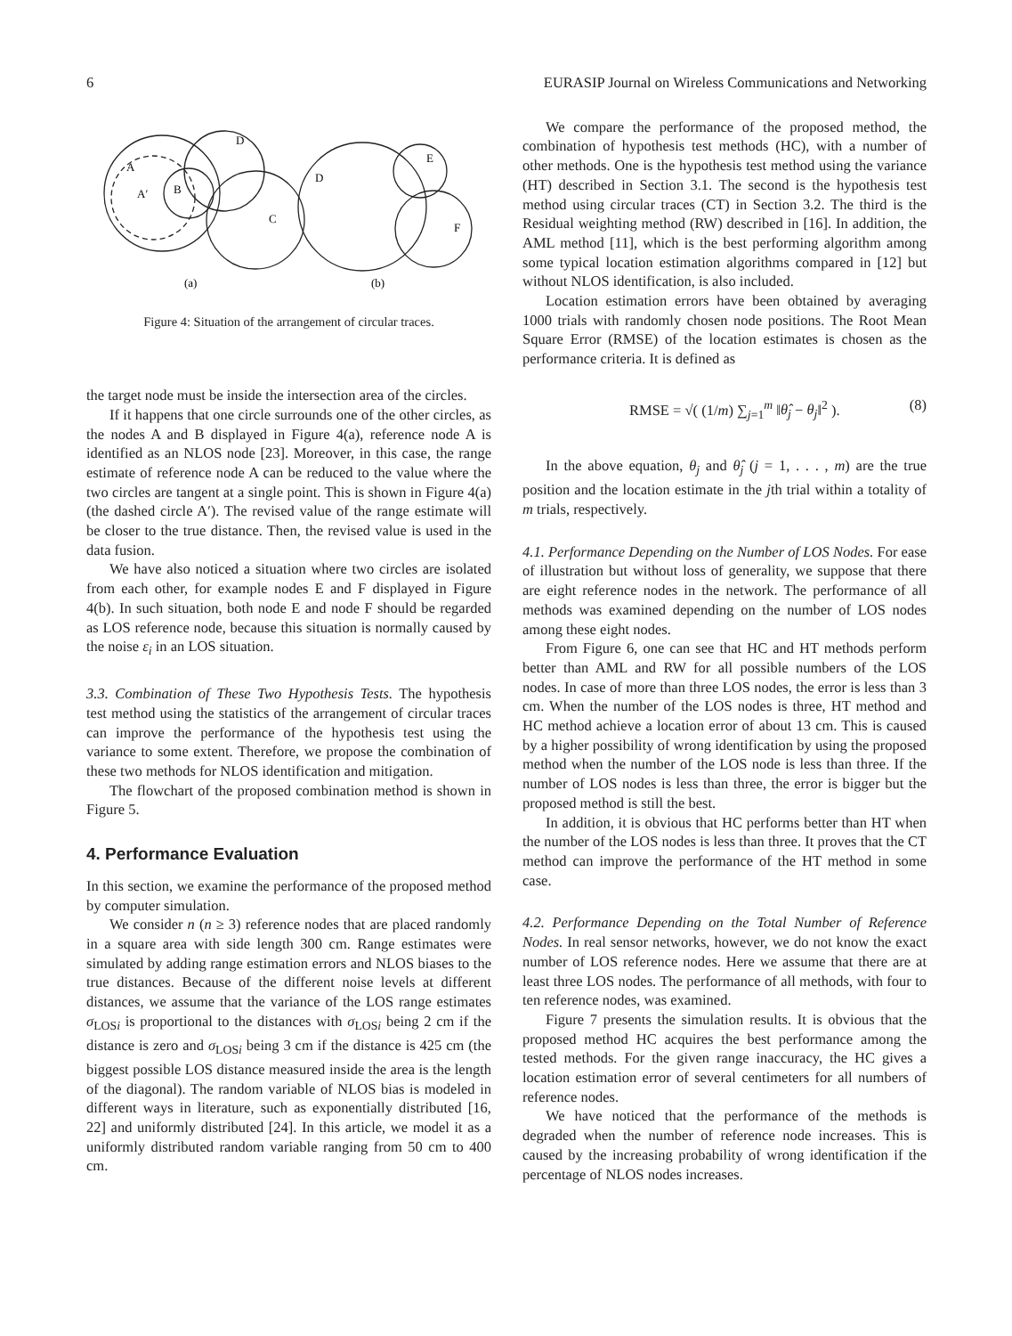6 EURASIP Journal on Wireless Communications and Networking
A
A′
B
D
C
(a)
D
E
F
(b)
Figure 4: Situation of the arrangement of circular traces.
the target node must be inside the intersection area of the circles.
If it happens that one circle surrounds one of the other circles, as the nodes A and B displayed in Figure 4(a), reference node A is identified as an NLOS node [23]. Moreover, in this case, the range estimate of reference node A can be reduced to the value where the two circles are tangent at a single point. This is shown in Figure 4(a) (the dashed circle A′). The revised value of the range estimate will be closer to the true distance. Then, the revised value is used in the data fusion.
We have also noticed a situation where two circles are isolated from each other, for example nodes E and F displayed in Figure 4(b). In such situation, both node E and node F should be regarded as LOS reference node, because this situation is normally caused by the noise ε<sub>i</sub> in an LOS situation.
3.3. Combination of These Two Hypothesis Tests. The hypothesis test method using the statistics of the arrangement of circular traces can improve the performance of the hypothesis test using the variance to some extent. Therefore, we propose the combination of these two methods for NLOS identification and mitigation.
The flowchart of the proposed combination method is shown in Figure 5.
4. Performance Evaluation
In this section, we examine the performance of the proposed method by computer simulation.
We consider n (n ≥ 3) reference nodes that are placed randomly in a square area with side length 300 cm. Range estimates were simulated by adding range estimation errors and NLOS biases to the true distances. Because of the different noise levels at different distances, we assume that the variance of the LOS range estimates σ<sub>LOSi</sub> is proportional to the distances with σ<sub>LOSi</sub> being 2 cm if the distance is zero and σ<sub>LOSi</sub> being 3 cm if the distance is 425 cm (the biggest possible LOS distance measured inside the area is the length of the diagonal). The random variable of NLOS bias is modeled in different ways in literature, such as exponentially distributed [16, 22] and uniformly distributed [24]. In this article, we model it as a uniformly distributed random variable ranging from 50 cm to 400 cm.
We compare the performance of the proposed method, the combination of hypothesis test methods (HC), with a number of other methods. One is the hypothesis test method using the variance (HT) described in Section 3.1. The second is the hypothesis test method using circular traces (CT) in Section 3.2. The third is the Residual weighting method (RW) described in [16]. In addition, the AML method [11], which is the best performing algorithm among some typical location estimation algorithms compared in [12] but without NLOS identification, is also included.
Location estimation errors have been obtained by averaging 1000 trials with randomly chosen node positions. The Root Mean Square Error (RMSE) of the location estimates is chosen as the performance criteria. It is defined as
RMSE = √( (1/m) ∑<sub>j=1</sub><sup>m</sup> ‖θ̂<sub>j</sub> − θ<sub>j</sub>‖<sup>2</sup> ). (8)
In the above equation, θ<sub>j</sub> and θ̂<sub>j</sub> (j = 1, . . . , m) are the true position and the location estimate in the jth trial within a totality of m trials, respectively.
4.1. Performance Depending on the Number of LOS Nodes. For ease of illustration but without loss of generality, we suppose that there are eight reference nodes in the network. The performance of all methods was examined depending on the number of LOS nodes among these eight nodes.
From Figure 6, one can see that HC and HT methods perform better than AML and RW for all possible numbers of the LOS nodes. In case of more than three LOS nodes, the error is less than 3 cm. When the number of the LOS nodes is three, HT method and HC method achieve a location error of about 13 cm. This is caused by a higher possibility of wrong identification by using the proposed method when the number of the LOS node is less than three. If the number of LOS nodes is less than three, the error is bigger but the proposed method is still the best.
In addition, it is obvious that HC performs better than HT when the number of the LOS nodes is less than three. It proves that the CT method can improve the performance of the HT method in some case.
4.2. Performance Depending on the Total Number of Reference Nodes. In real sensor networks, however, we do not know the exact number of LOS reference nodes. Here we assume that there are at least three LOS nodes. The performance of all methods, with four to ten reference nodes, was examined.
Figure 7 presents the simulation results. It is obvious that the proposed method HC acquires the best performance among the tested methods. For the given range inaccuracy, the HC gives a location estimation error of several centimeters for all numbers of reference nodes.
We have noticed that the performance of the methods is degraded when the number of reference node increases. This is caused by the increasing probability of wrong identification if the percentage of NLOS nodes increases.